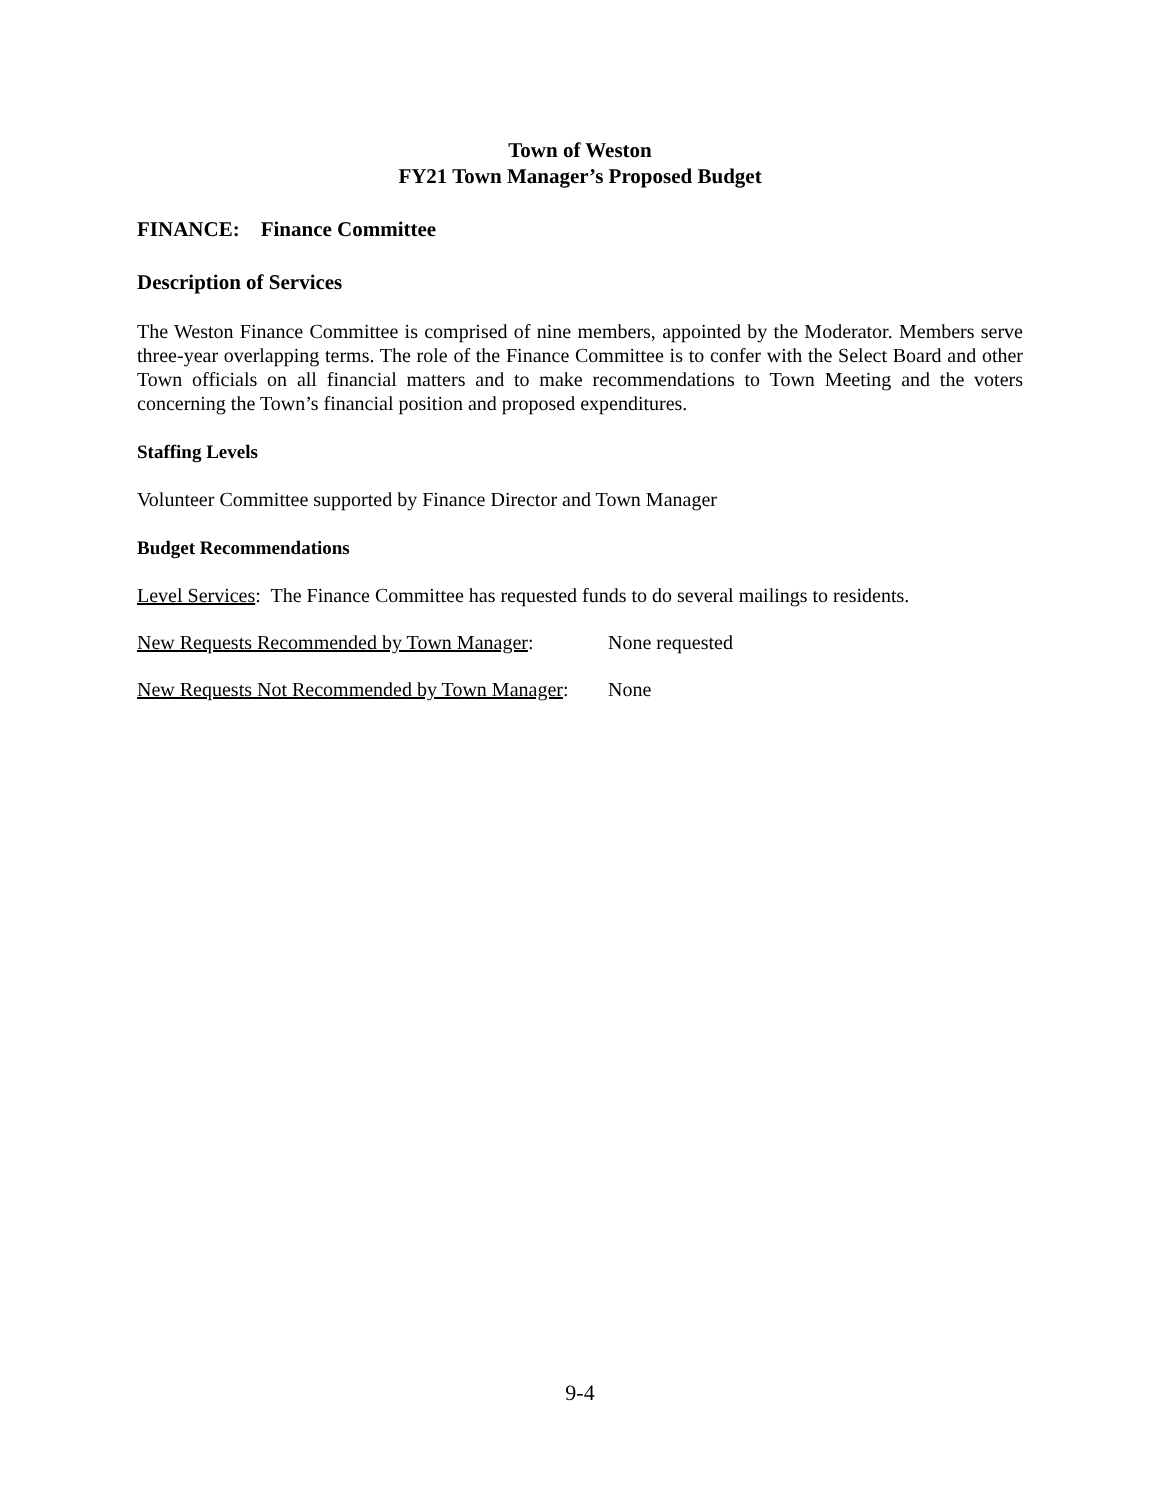Town of Weston
FY21 Town Manager’s Proposed Budget
FINANCE: Finance Committee
Description of Services
The Weston Finance Committee is comprised of nine members, appointed by the Moderator. Members serve three-year overlapping terms. The role of the Finance Committee is to confer with the Select Board and other Town officials on all financial matters and to make recommendations to Town Meeting and the voters concerning the Town’s financial position and proposed expenditures.
Staffing Levels
Volunteer Committee supported by Finance Director and Town Manager
Budget Recommendations
Level Services: The Finance Committee has requested funds to do several mailings to residents.
New Requests Recommended by Town Manager: None requested
New Requests Not Recommended by Town Manager: None
9-4